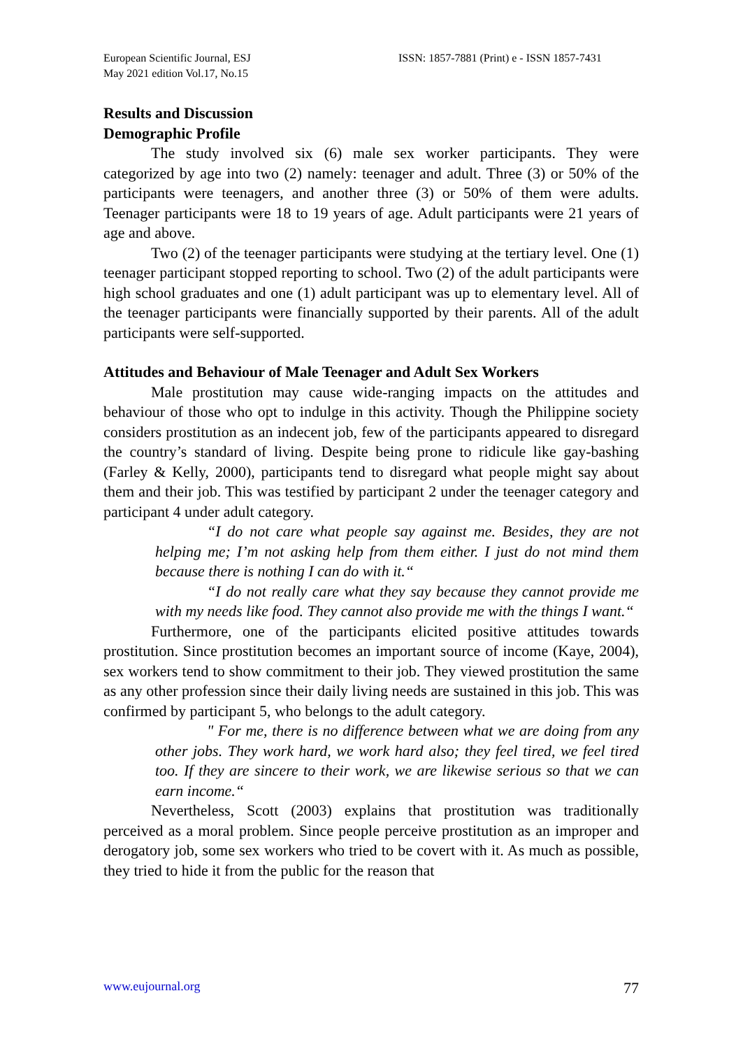European Scientific Journal, ESJ
May 2021 edition Vol.17, No.15
ISSN: 1857-7881 (Print) e - ISSN 1857-7431
Results and Discussion
Demographic Profile
The study involved six (6) male sex worker participants. They were categorized by age into two (2) namely: teenager and adult. Three (3) or 50% of the participants were teenagers, and another three (3) or 50% of them were adults. Teenager participants were 18 to 19 years of age. Adult participants were 21 years of age and above.
Two (2) of the teenager participants were studying at the tertiary level. One (1) teenager participant stopped reporting to school. Two (2) of the adult participants were high school graduates and one (1) adult participant was up to elementary level. All of the teenager participants were financially supported by their parents. All of the adult participants were self-supported.
Attitudes and Behaviour of Male Teenager and Adult Sex Workers
Male prostitution may cause wide-ranging impacts on the attitudes and behaviour of those who opt to indulge in this activity. Though the Philippine society considers prostitution as an indecent job, few of the participants appeared to disregard the country’s standard of living. Despite being prone to ridicule like gay-bashing (Farley & Kelly, 2000), participants tend to disregard what people might say about them and their job. This was testified by participant 2 under the teenager category and participant 4 under adult category.
“I do not care what people say against me. Besides, they are not helping me; I’m not asking help from them either. I just do not mind them because there is nothing I can do with it.“
“I do not really care what they say because they cannot provide me with my needs like food. They cannot also provide me with the things I want.“
Furthermore, one of the participants elicited positive attitudes towards prostitution. Since prostitution becomes an important source of income (Kaye, 2004), sex workers tend to show commitment to their job. They viewed prostitution the same as any other profession since their daily living needs are sustained in this job. This was confirmed by participant 5, who belongs to the adult category.
" For me, there is no difference between what we are doing from any other jobs. They work hard, we work hard also; they feel tired, we feel tired too. If they are sincere to their work, we are likewise serious so that we can earn income.“
Nevertheless, Scott (2003) explains that prostitution was traditionally perceived as a moral problem. Since people perceive prostitution as an improper and derogatory job, some sex workers who tried to be covert with it. As much as possible, they tried to hide it from the public for the reason that
www.eujournal.org 77